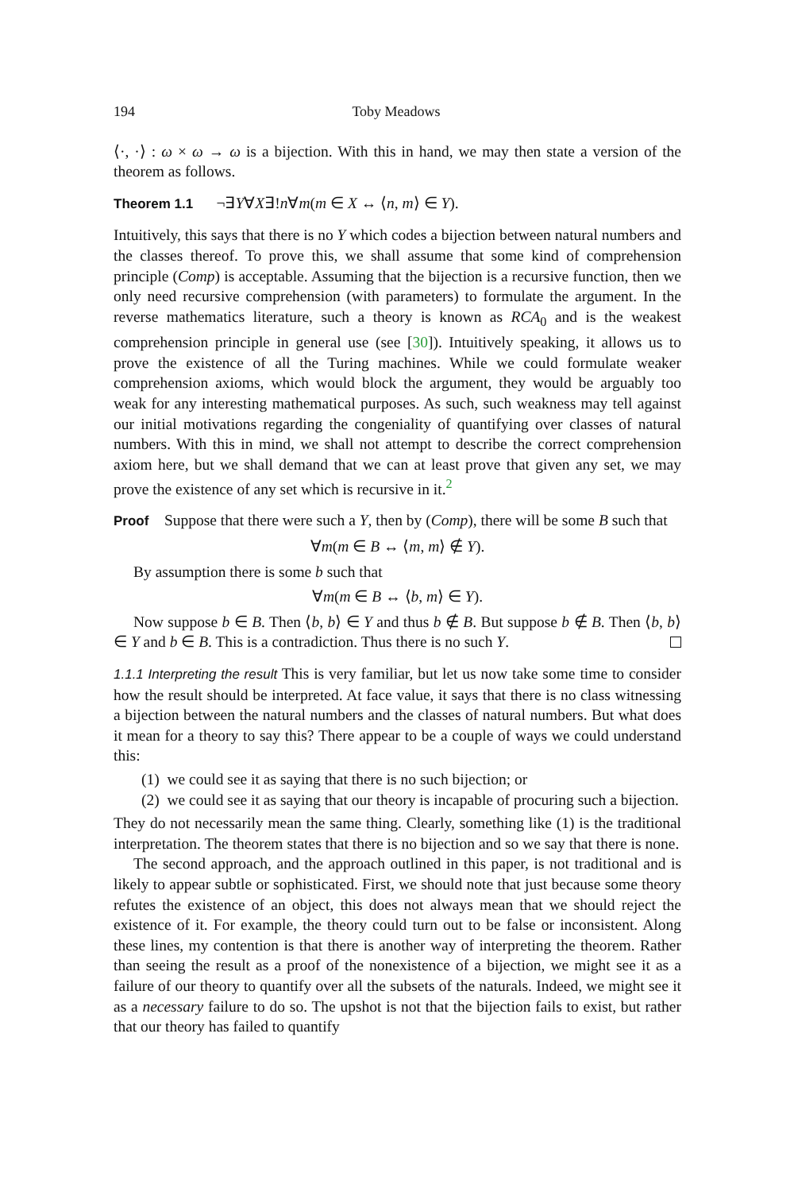194 Toby Meadows
⟨·, ·⟩ : ω × ω → ω is a bijection. With this in hand, we may then state a version of the theorem as follows.
Theorem 1.1 ¬∃Y∀X∃!n∀m(m ∈ X ↔ ⟨n, m⟩ ∈ Y).
Intuitively, this says that there is no Y which codes a bijection between natural numbers and the classes thereof. To prove this, we shall assume that some kind of comprehension principle (Comp) is acceptable. Assuming that the bijection is a recursive function, then we only need recursive comprehension (with parameters) to formulate the argument. In the reverse mathematics literature, such a theory is known as RCA<sub>0</sub> and is the weakest comprehension principle in general use (see [30]). Intuitively speaking, it allows us to prove the existence of all the Turing machines. While we could formulate weaker comprehension axioms, which would block the argument, they would be arguably too weak for any interesting mathematical purposes. As such, such weakness may tell against our initial motivations regarding the congeniality of quantifying over classes of natural numbers. With this in mind, we shall not attempt to describe the correct comprehension axiom here, but we shall demand that we can at least prove that given any set, we may prove the existence of any set which is recursive in it.<sup>2</sup>
Proof Suppose that there were such a Y, then by (Comp), there will be some B such that
∀m(m ∈ B ↔ ⟨m, m⟩ ∉ Y).
By assumption there is some b such that
∀m(m ∈ B ↔ ⟨b, m⟩ ∈ Y).
Now suppose b ∈ B. Then ⟨b, b⟩ ∈ Y and thus b ∉ B. But suppose b ∉ B. Then ⟨b, b⟩ ∈ Y and b ∈ B. This is a contradiction. Thus there is no such Y.
1.1.1 Interpreting the result This is very familiar, but let us now take some time to consider how the result should be interpreted. At face value, it says that there is no class witnessing a bijection between the natural numbers and the classes of natural numbers. But what does it mean for a theory to say this? There appear to be a couple of ways we could understand this:
(1) we could see it as saying that there is no such bijection; or
(2) we could see it as saying that our theory is incapable of procuring such a bijection.
They do not necessarily mean the same thing. Clearly, something like (1) is the traditional interpretation. The theorem states that there is no bijection and so we say that there is none.
The second approach, and the approach outlined in this paper, is not traditional and is likely to appear subtle or sophisticated. First, we should note that just because some theory refutes the existence of an object, this does not always mean that we should reject the existence of it. For example, the theory could turn out to be false or inconsistent. Along these lines, my contention is that there is another way of interpreting the theorem. Rather than seeing the result as a proof of the nonexistence of a bijection, we might see it as a failure of our theory to quantify over all the subsets of the naturals. Indeed, we might see it as a necessary failure to do so. The upshot is not that the bijection fails to exist, but rather that our theory has failed to quantify